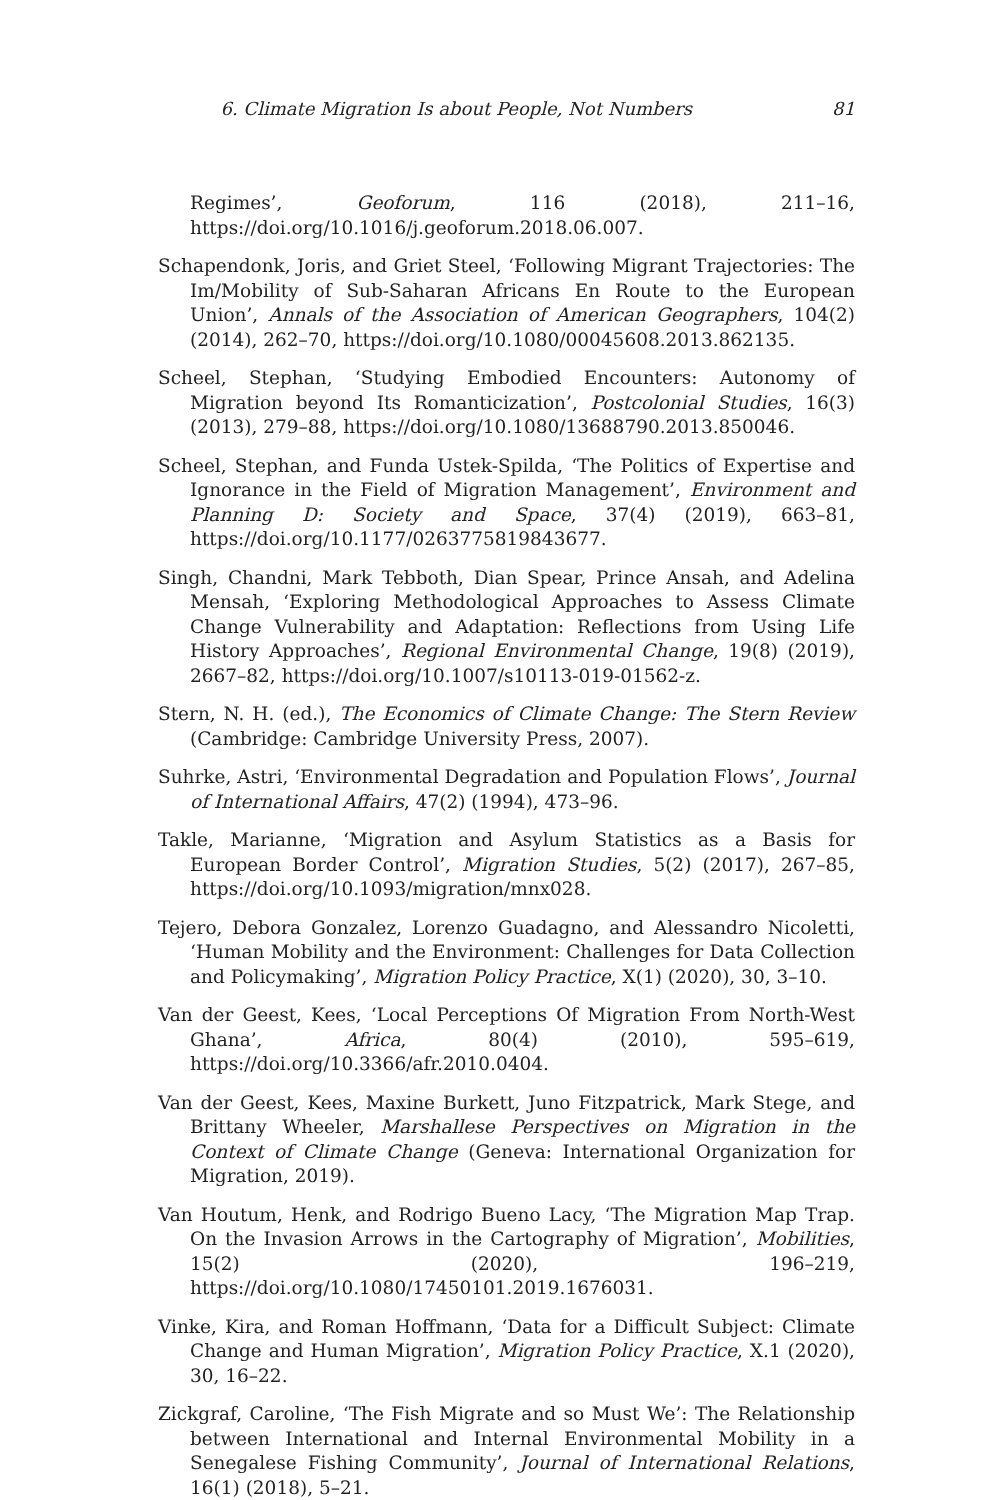6. Climate Migration Is about People, Not Numbers 81
Regimes’, Geoforum, 116 (2018), 211–16, https://doi.org/10.1016/j.geoforum.2018.06.007.
Schapendonk, Joris, and Griet Steel, ‘Following Migrant Trajectories: The Im/Mobility of Sub-Saharan Africans En Route to the European Union’, Annals of the Association of American Geographers, 104(2) (2014), 262–70, https://doi.org/10.1080/00045608.2013.862135.
Scheel, Stephan, ‘Studying Embodied Encounters: Autonomy of Migration beyond Its Romanticization’, Postcolonial Studies, 16(3) (2013), 279–88, https://doi.org/10.1080/13688790.2013.850046.
Scheel, Stephan, and Funda Ustek-Spilda, ‘The Politics of Expertise and Ignorance in the Field of Migration Management’, Environment and Planning D: Society and Space, 37(4) (2019), 663–81, https://doi.org/10.1177/0263775819843677.
Singh, Chandni, Mark Tebboth, Dian Spear, Prince Ansah, and Adelina Mensah, ‘Exploring Methodological Approaches to Assess Climate Change Vulnerability and Adaptation: Reflections from Using Life History Approaches’, Regional Environmental Change, 19(8) (2019), 2667–82, https://doi.org/10.1007/s10113-019-01562-z.
Stern, N. H. (ed.), The Economics of Climate Change: The Stern Review (Cambridge: Cambridge University Press, 2007).
Suhrke, Astri, ‘Environmental Degradation and Population Flows’, Journal of International Affairs, 47(2) (1994), 473–96.
Takle, Marianne, ‘Migration and Asylum Statistics as a Basis for European Border Control’, Migration Studies, 5(2) (2017), 267–85, https://doi.org/10.1093/migration/mnx028.
Tejero, Debora Gonzalez, Lorenzo Guadagno, and Alessandro Nicoletti, ‘Human Mobility and the Environment: Challenges for Data Collection and Policymaking’, Migration Policy Practice, X(1) (2020), 30, 3–10.
Van der Geest, Kees, ‘Local Perceptions Of Migration From North-West Ghana’, Africa, 80(4) (2010), 595–619, https://doi.org/10.3366/afr.2010.0404.
Van der Geest, Kees, Maxine Burkett, Juno Fitzpatrick, Mark Stege, and Brittany Wheeler, Marshallese Perspectives on Migration in the Context of Climate Change (Geneva: International Organization for Migration, 2019).
Van Houtum, Henk, and Rodrigo Bueno Lacy, ‘The Migration Map Trap. On the Invasion Arrows in the Cartography of Migration’, Mobilities, 15(2) (2020), 196–219, https://doi.org/10.1080/17450101.2019.1676031.
Vinke, Kira, and Roman Hoffmann, ‘Data for a Difficult Subject: Climate Change and Human Migration’, Migration Policy Practice, X.1 (2020), 30, 16–22.
Zickgraf, Caroline, ‘The Fish Migrate and so Must We’: The Relationship between International and Internal Environmental Mobility in a Senegalese Fishing Community’, Journal of International Relations, 16(1) (2018), 5–21.